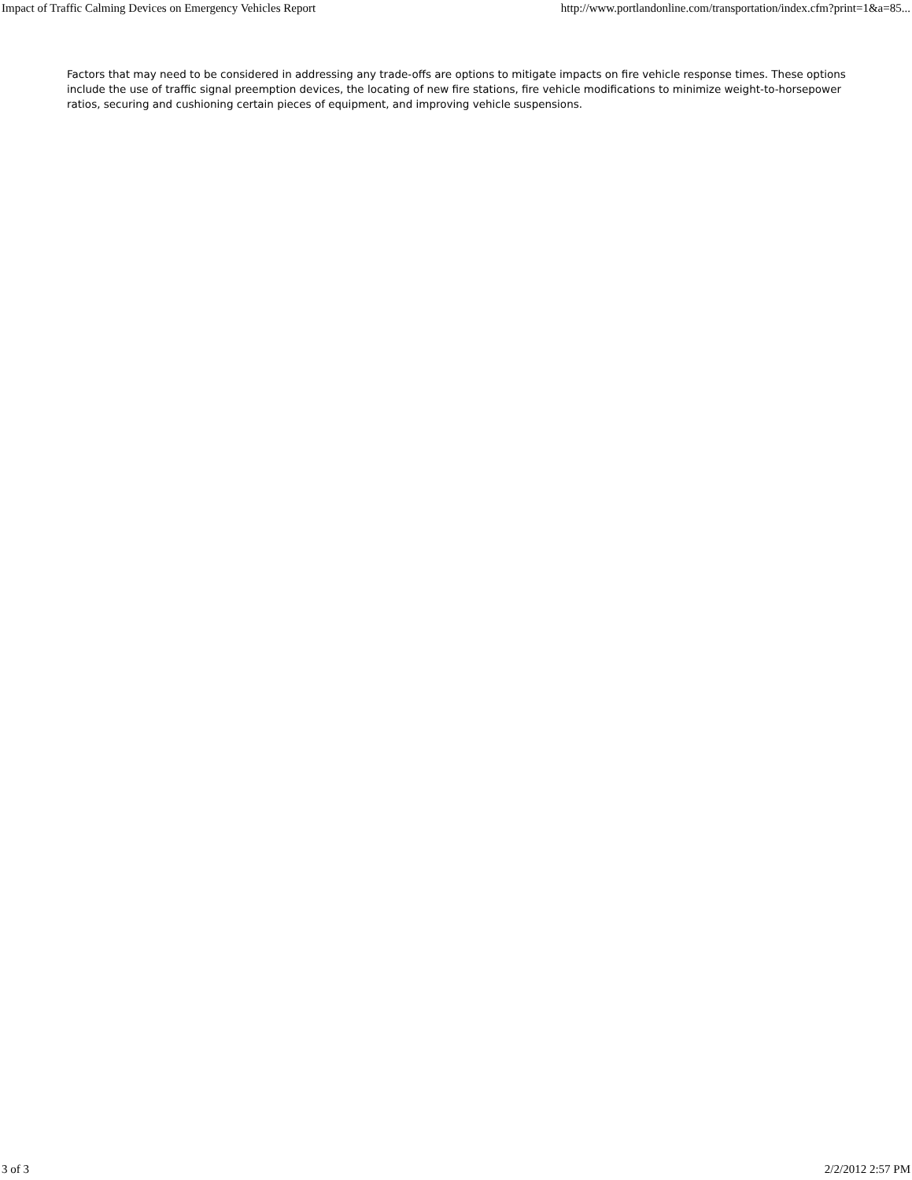Impact of Traffic Calming Devices on Emergency Vehicles Report http://www.portlandonline.com/transportation/index.cfm?print=1&a=85...
Factors that may need to be considered in addressing any trade-offs are options to mitigate impacts on fire vehicle response times. These options include the use of traffic signal preemption devices, the locating of new fire stations, fire vehicle modifications to minimize weight-to-horsepower ratios, securing and cushioning certain pieces of equipment, and improving vehicle suspensions.
3 of 3 2/2/2012 2:57 PM